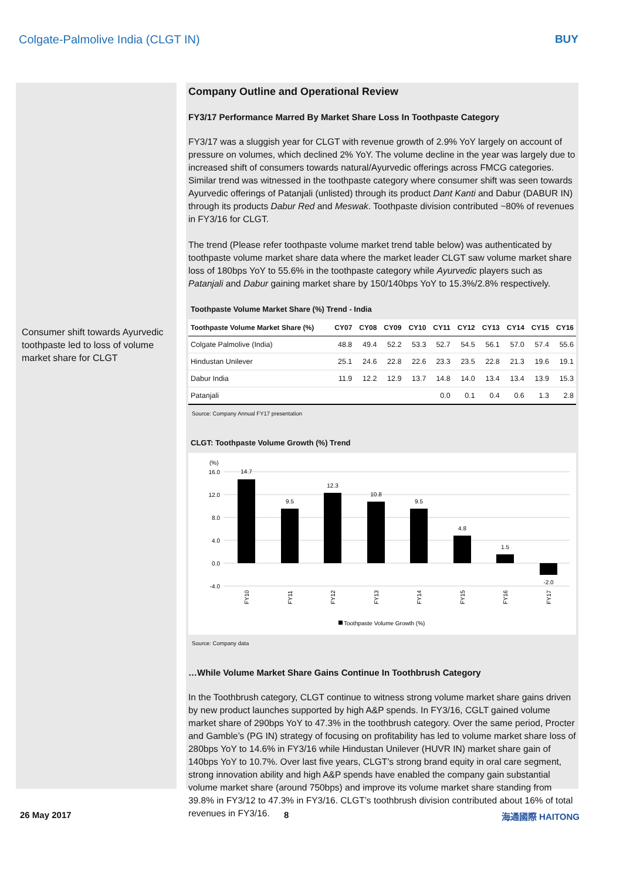Colgate-Palmolive India (CLGT IN) BUY
Consumer shift towards Ayurvedic toothpaste led to loss of volume market share for CLGT
Company Outline and Operational Review
FY3/17 Performance Marred By Market Share Loss In Toothpaste Category
FY3/17 was a sluggish year for CLGT with revenue growth of 2.9% YoY largely on account of pressure on volumes, which declined 2% YoY. The volume decline in the year was largely due to increased shift of consumers towards natural/Ayurvedic offerings across FMCG categories. Similar trend was witnessed in the toothpaste category where consumer shift was seen towards Ayurvedic offerings of Patanjali (unlisted) through its product Dant Kanti and Dabur (DABUR IN) through its products Dabur Red and Meswak. Toothpaste division contributed ~80% of revenues in FY3/16 for CLGT.
The trend (Please refer toothpaste volume market trend table below) was authenticated by toothpaste volume market share data where the market leader CLGT saw volume market share loss of 180bps YoY to 55.6% in the toothpaste category while Ayurvedic players such as Patanjali and Dabur gaining market share by 150/140bps YoY to 15.3%/2.8% respectively.
Toothpaste Volume Market Share (%) Trend - India
| Toothpaste Volume Market Share (%) | CY07 | CY08 | CY09 | CY10 | CY11 | CY12 | CY13 | CY14 | CY15 | CY16 |
| --- | --- | --- | --- | --- | --- | --- | --- | --- | --- | --- |
| Colgate Palmolive (India) | 48.8 | 49.4 | 52.2 | 53.3 | 52.7 | 54.5 | 56.1 | 57.0 | 57.4 | 55.6 |
| Hindustan Unilever | 25.1 | 24.6 | 22.8 | 22.6 | 23.3 | 23.5 | 22.8 | 21.3 | 19.6 | 19.1 |
| Dabur India | 11.9 | 12.2 | 12.9 | 13.7 | 14.8 | 14.0 | 13.4 | 13.4 | 13.9 | 15.3 |
| Patanjali | | | | | 0.0 | 0.1 | 0.4 | 0.6 | 1.3 | 2.8 |
Source: Company Annual FY17 presentation
CLGT: Toothpaste Volume Growth (%) Trend
(%)
16.0
12.0
8.0
4.0
0.0
-4.0
14.7
9.5
12.3
10.8
9.5
4.8
1.5
-2.0
FY10
FY11
FY12
FY13
FY14
FY15
FY16
FY17
Toothpaste Volume Growth (%)
Source: Company data
…While Volume Market Share Gains Continue In Toothbrush Category
In the Toothbrush category, CLGT continue to witness strong volume market share gains driven by new product launches supported by high A&P spends. In FY3/16, CGLT gained volume market share of 290bps YoY to 47.3% in the toothbrush category. Over the same period, Procter and Gamble’s (PG IN) strategy of focusing on profitability has led to volume market share loss of 280bps YoY to 14.6% in FY3/16 while Hindustan Unilever (HUVR IN) market share gain of 140bps YoY to 10.7%. Over last five years, CLGT’s strong brand equity in oral care segment, strong innovation ability and high A&P spends have enabled the company gain substantial volume market share (around 750bps) and improve its volume market share standing from 39.8% in FY3/12 to 47.3% in FY3/16. CLGT’s toothbrush division contributed about 16% of total revenues in FY3/16.
26 May 2017 8 海通國際 HAITONG